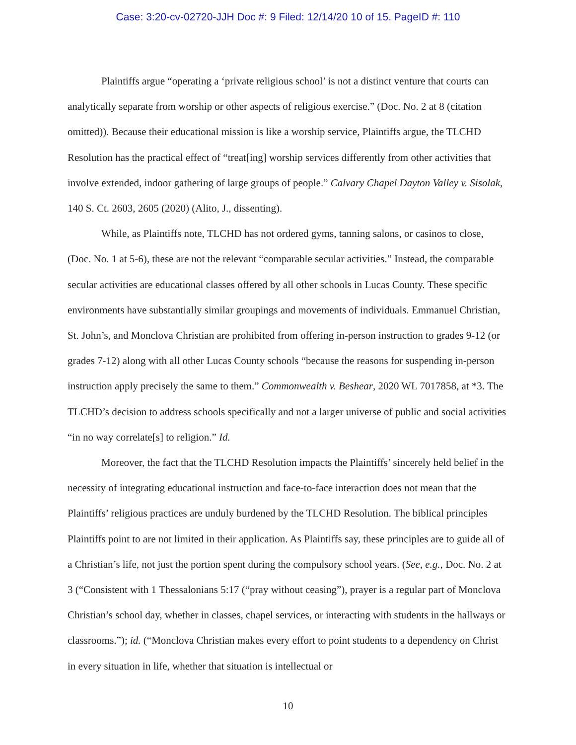Case: 3:20-cv-02720-JJH Doc #: 9 Filed: 12/14/20 10 of 15. PageID #: 110
Plaintiffs argue “operating a ‘private religious school’ is not a distinct venture that courts can analytically separate from worship or other aspects of religious exercise.” (Doc. No. 2 at 8 (citation omitted)). Because their educational mission is like a worship service, Plaintiffs argue, the TLCHD Resolution has the practical effect of “treat[ing] worship services differently from other activities that involve extended, indoor gathering of large groups of people.” Calvary Chapel Dayton Valley v. Sisolak, 140 S. Ct. 2603, 2605 (2020) (Alito, J., dissenting).
While, as Plaintiffs note, TLCHD has not ordered gyms, tanning salons, or casinos to close, (Doc. No. 1 at 5-6), these are not the relevant “comparable secular activities.” Instead, the comparable secular activities are educational classes offered by all other schools in Lucas County. These specific environments have substantially similar groupings and movements of individuals. Emmanuel Christian, St. John’s, and Monclova Christian are prohibited from offering in-person instruction to grades 9-12 (or grades 7-12) along with all other Lucas County schools “because the reasons for suspending in-person instruction apply precisely the same to them.” Commonwealth v. Beshear, 2020 WL 7017858, at *3. The TLCHD’s decision to address schools specifically and not a larger universe of public and social activities “in no way correlate[s] to religion.” Id.
Moreover, the fact that the TLCHD Resolution impacts the Plaintiffs’ sincerely held belief in the necessity of integrating educational instruction and face-to-face interaction does not mean that the Plaintiffs’ religious practices are unduly burdened by the TLCHD Resolution. The biblical principles Plaintiffs point to are not limited in their application. As Plaintiffs say, these principles are to guide all of a Christian’s life, not just the portion spent during the compulsory school years. (See, e.g., Doc. No. 2 at 3 (“Consistent with 1 Thessalonians 5:17 (“pray without ceasing”), prayer is a regular part of Monclova Christian’s school day, whether in classes, chapel services, or interacting with students in the hallways or classrooms.”); id. (“Monclova Christian makes every effort to point students to a dependency on Christ in every situation in life, whether that situation is intellectual or
10